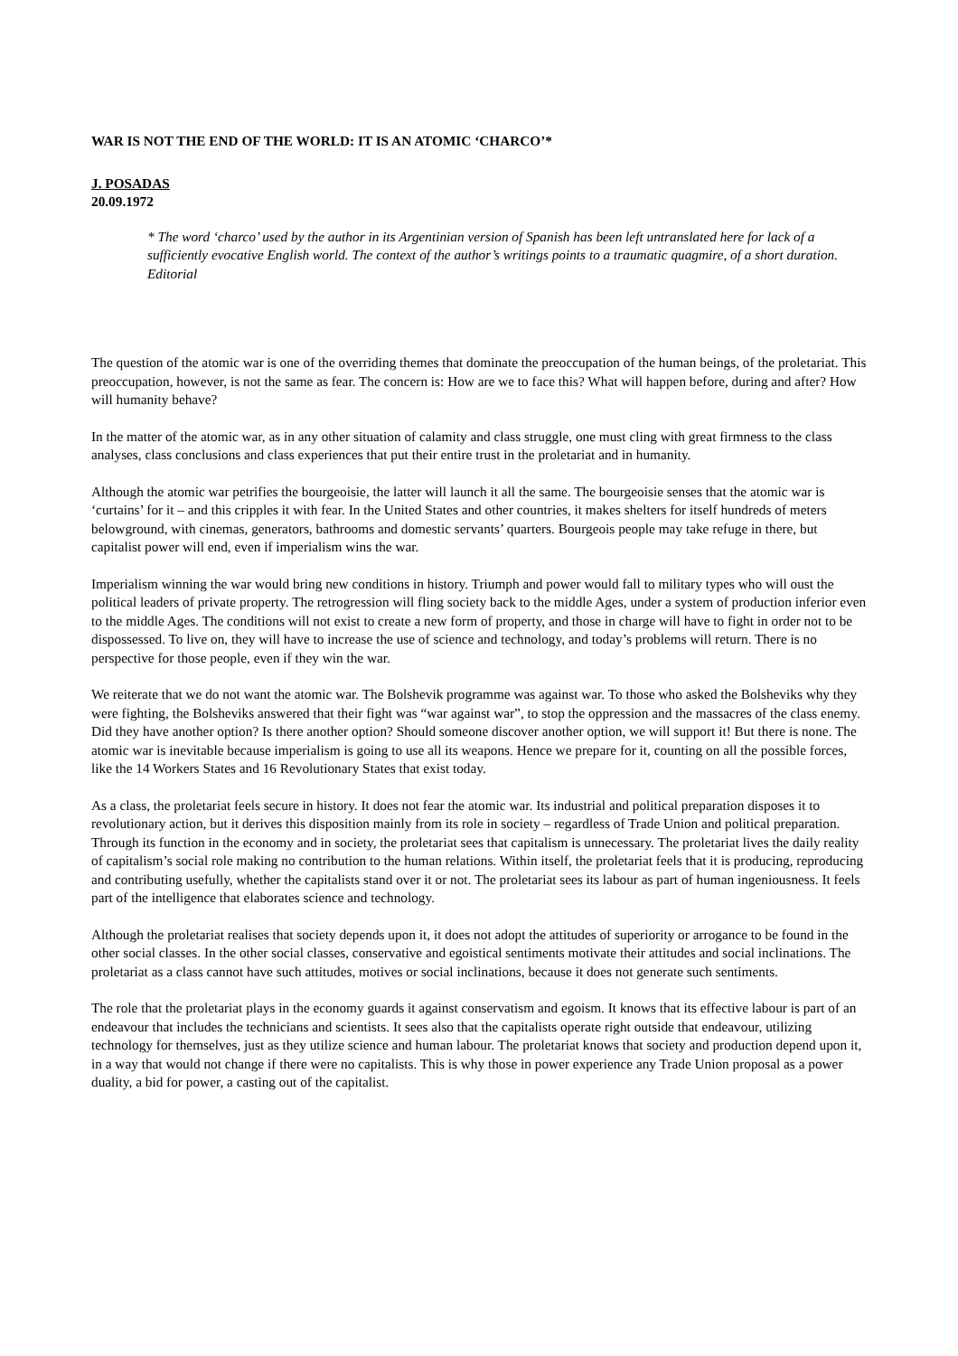WAR IS NOT THE END OF THE WORLD: IT IS AN ATOMIC ‘CHARCO’*
J. POSADAS
20.09.1972
* The word ‘charco’ used by the author in its Argentinian version of Spanish has been left untranslated here for lack of a sufficiently evocative English world. The context of the author’s writings points to a traumatic quagmire, of a short duration. Editorial
The question of the atomic war is one of the overriding themes that dominate the preoccupation of the human beings, of the proletariat. This preoccupation, however, is not the same as fear. The concern is: How are we to face this? What will happen before, during and after? How will humanity behave?
In the matter of the atomic war, as in any other situation of calamity and class struggle, one must cling with great firmness to the class analyses, class conclusions and class experiences that put their entire trust in the proletariat and in humanity.
Although the atomic war petrifies the bourgeoisie, the latter will launch it all the same. The bourgeoisie senses that the atomic war is ‘curtains’ for it – and this cripples it with fear. In the United States and other countries, it makes shelters for itself hundreds of meters belowground, with cinemas, generators, bathrooms and domestic servants’ quarters. Bourgeois people may take refuge in there, but capitalist power will end, even if imperialism wins the war.
Imperialism winning the war would bring new conditions in history. Triumph and power would fall to military types who will oust the political leaders of private property. The retrogression will fling society back to the middle Ages, under a system of production inferior even to the middle Ages. The conditions will not exist to create a new form of property, and those in charge will have to fight in order not to be dispossessed. To live on, they will have to increase the use of science and technology, and today’s problems will return. There is no perspective for those people, even if they win the war.
We reiterate that we do not want the atomic war. The Bolshevik programme was against war. To those who asked the Bolsheviks why they were fighting, the Bolsheviks answered that their fight was “war against war”, to stop the oppression and the massacres of the class enemy. Did they have another option? Is there another option? Should someone discover another option, we will support it! But there is none. The atomic war is inevitable because imperialism is going to use all its weapons. Hence we prepare for it, counting on all the possible forces, like the 14 Workers States and 16 Revolutionary States that exist today.
As a class, the proletariat feels secure in history. It does not fear the atomic war. Its industrial and political preparation disposes it to revolutionary action, but it derives this disposition mainly from its role in society – regardless of Trade Union and political preparation. Through its function in the economy and in society, the proletariat sees that capitalism is unnecessary. The proletariat lives the daily reality of capitalism’s social role making no contribution to the human relations. Within itself, the proletariat feels that it is producing, reproducing and contributing usefully, whether the capitalists stand over it or not. The proletariat sees its labour as part of human ingeniousness. It feels part of the intelligence that elaborates science and technology.
Although the proletariat realises that society depends upon it, it does not adopt the attitudes of superiority or arrogance to be found in the other social classes. In the other social classes, conservative and egoistical sentiments motivate their attitudes and social inclinations. The proletariat as a class cannot have such attitudes, motives or social inclinations, because it does not generate such sentiments.
The role that the proletariat plays in the economy guards it against conservatism and egoism. It knows that its effective labour is part of an endeavour that includes the technicians and scientists. It sees also that the capitalists operate right outside that endeavour, utilizing technology for themselves, just as they utilize science and human labour. The proletariat knows that society and production depend upon it, in a way that would not change if there were no capitalists. This is why those in power experience any Trade Union proposal as a power duality, a bid for power, a casting out of the capitalist.